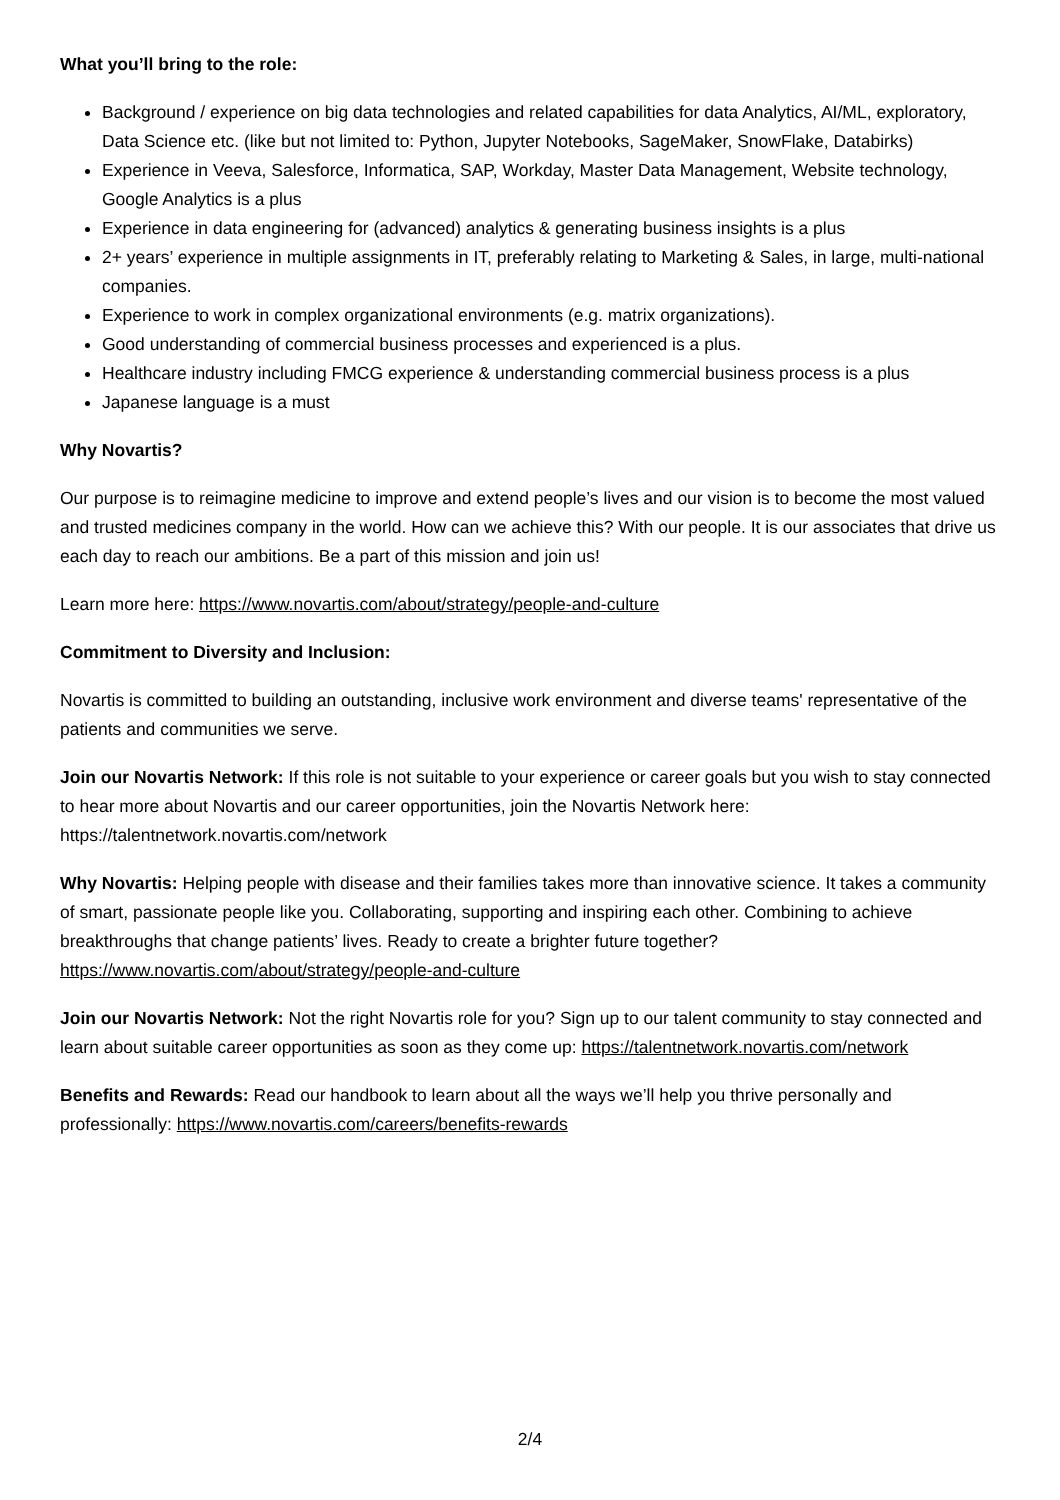What you’ll bring to the role:
Background / experience on big data technologies and related capabilities for data Analytics, AI/ML, exploratory, Data Science etc. (like but not limited to: Python, Jupyter Notebooks, SageMaker, SnowFlake, Databirks)
Experience in Veeva, Salesforce, Informatica, SAP, Workday, Master Data Management, Website technology, Google Analytics is a plus
Experience in data engineering for (advanced) analytics & generating business insights is a plus
2+ years’ experience in multiple assignments in IT, preferably relating to Marketing & Sales, in large, multi-national companies.
Experience to work in complex organizational environments (e.g. matrix organizations).
Good understanding of commercial business processes and experienced is a plus.
Healthcare industry including FMCG experience & understanding commercial business process is a plus
Japanese language is a must
Why Novartis?
Our purpose is to reimagine medicine to improve and extend people’s lives and our vision is to become the most valued and trusted medicines company in the world. How can we achieve this? With our people. It is our associates that drive us each day to reach our ambitions. Be a part of this mission and join us!
Learn more here: https://www.novartis.com/about/strategy/people-and-culture
Commitment to Diversity and Inclusion:
Novartis is committed to building an outstanding, inclusive work environment and diverse teams' representative of the patients and communities we serve.
Join our Novartis Network: If this role is not suitable to your experience or career goals but you wish to stay connected to hear more about Novartis and our career opportunities, join the Novartis Network here: https://talentnetwork.novartis.com/network
Why Novartis: Helping people with disease and their families takes more than innovative science. It takes a community of smart, passionate people like you. Collaborating, supporting and inspiring each other. Combining to achieve breakthroughs that change patients’ lives. Ready to create a brighter future together? https://www.novartis.com/about/strategy/people-and-culture
Join our Novartis Network: Not the right Novartis role for you? Sign up to our talent community to stay connected and learn about suitable career opportunities as soon as they come up: https://talentnetwork.novartis.com/network
Benefits and Rewards: Read our handbook to learn about all the ways we’ll help you thrive personally and professionally: https://www.novartis.com/careers/benefits-rewards
2/4